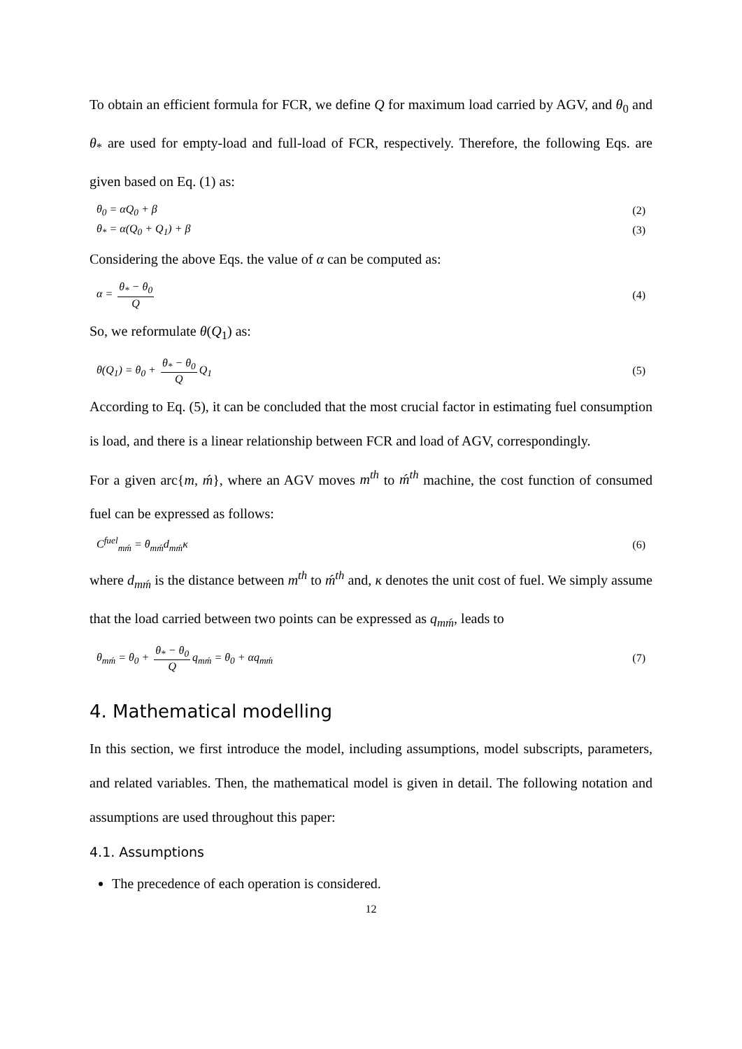To obtain an efficient formula for FCR, we define Q for maximum load carried by AGV, and θ<sub>0</sub> and θ<sub>*</sub> are used for empty-load and full-load of FCR, respectively. Therefore, the following Eqs. are given based on Eq. (1) as:
θ<sub>0</sub> = αQ<sub>0</sub> + β (2)
θ<sub>*</sub> = α(Q<sub>0</sub> + Q<sub>1</sub>) + β (3)
Considering the above Eqs. the value of α can be computed as:
α = θ<sub>*</sub> − θ<sub>0</sub> Q (4)
So, we reformulate θ(Q<sub>1</sub>) as:
θ(Q<sub>1</sub>) = θ<sub>0</sub> + θ<sub>*</sub> − θ<sub>0</sub> Q Q<sub>1</sub> (5)
According to Eq. (5), it can be concluded that the most crucial factor in estimating fuel consumption is load, and there is a linear relationship between FCR and load of AGV, correspondingly.
For a given arc{m, ḿ}, where an AGV moves m<sup>th</sup> to ḿ<sup>th</sup> machine, the cost function of consumed fuel can be expressed as follows:
C<sup>fuel</sup><sub>mḿ</sub> = θ<sub>mḿ</sub>d<sub>mḿ</sub>κ (6)
where d<sub>mḿ</sub> is the distance between m<sup>th</sup> to ḿ<sup>th</sup> and, κ denotes the unit cost of fuel. We simply assume that the load carried between two points can be expressed as q<sub>mḿ</sub>, leads to
θ<sub>mḿ</sub> = θ<sub>0</sub> + θ<sub>*</sub> − θ<sub>0</sub> Q q<sub>mḿ</sub> = θ<sub>0</sub> + αq<sub>mḿ</sub> (7)
4. Mathematical modelling
In this section, we first introduce the model, including assumptions, model subscripts, parameters, and related variables. Then, the mathematical model is given in detail. The following notation and assumptions are used throughout this paper:
4.1. Assumptions
The precedence of each operation is considered.
12